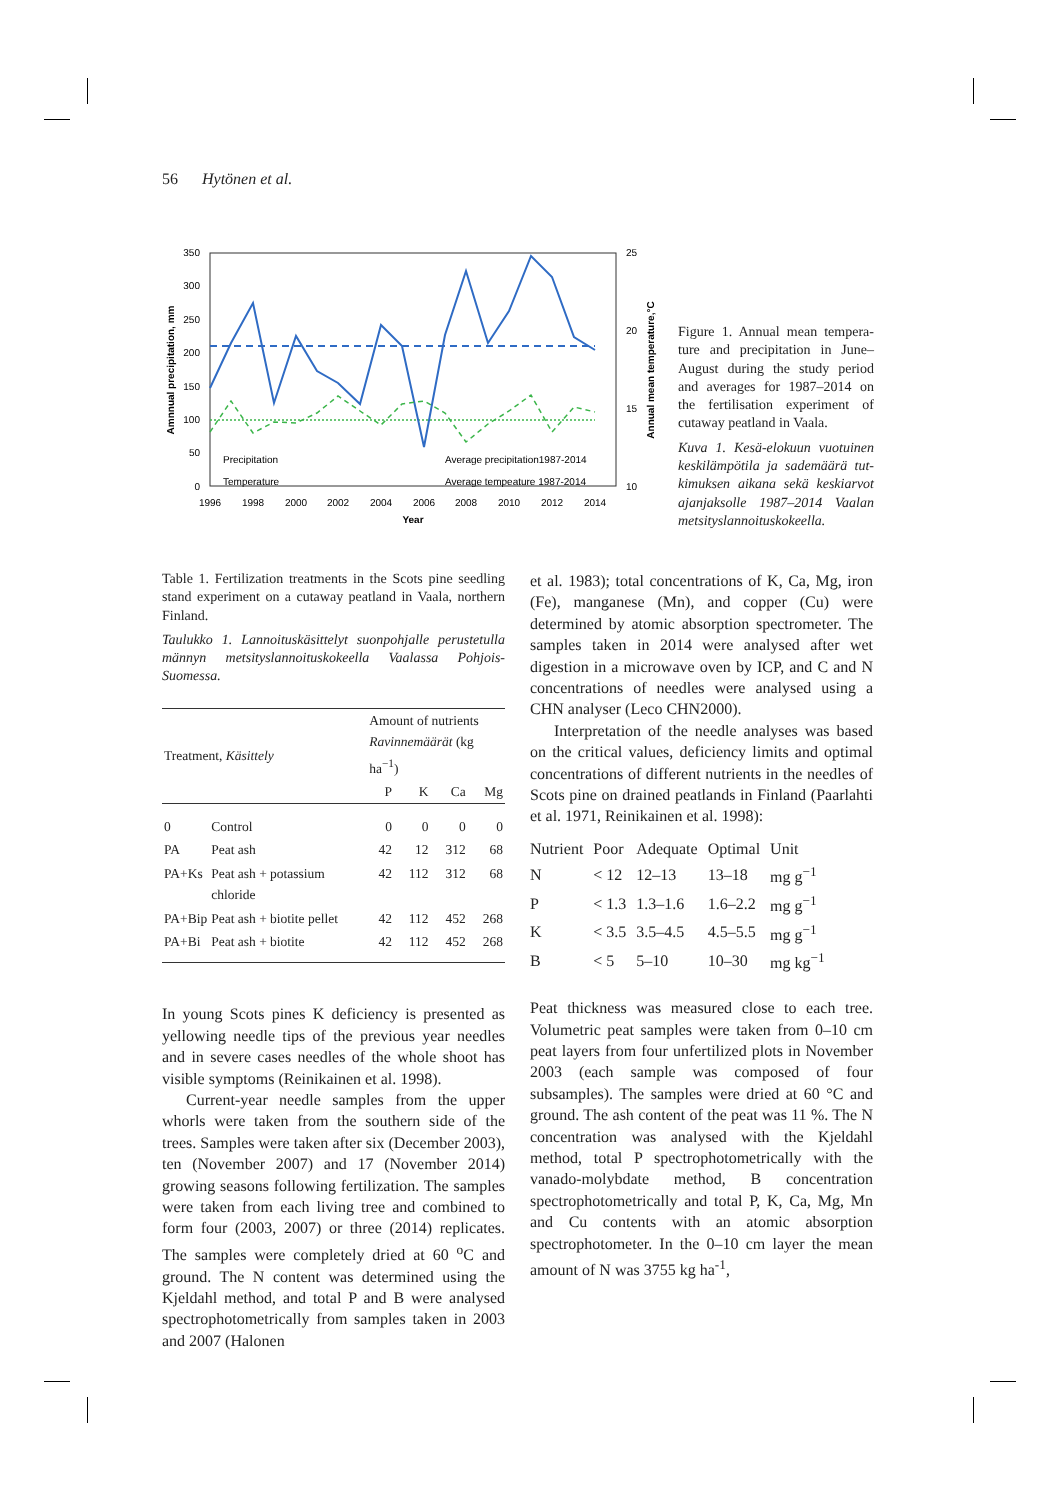56 Hytönen et al.
350
300
250
200
150
100
50
0
25
20
15
10
1996
1998
2000
2002
2004
2006
2008
2010
2012
2014
Year
Amnnual precipitation, mm
Annual mean temperature,°C
Precipitation
Temperature
Average precipitation1987-2014
Average tempeature 1987-2014
Figure 1. Annual mean tempera­ture and precipitation in June–August during the study period and averages for 1987–2014 on the fertilisation experiment of cutaway peatland in Vaala.
Kuva 1. Kesä-elokuun vuotuinen keskilämpötila ja sademäärä tut­kimuksen aikana sekä keskiarvot ajanjaksolle 1987–2014 Vaalan metsitysl­annoituskokeella.
Table 1. Fertilization treatments in the Scots pine seedling stand experiment on a cutaway peatland in Vaala, northern Finland.
Taulukko 1. Lannoituskäsittelyt suonpohjalle perustetulla männyn metsityslannoituskokeella Vaalassa Pohjois-Suomessa.
| Treatment, Käsittely | | Amount of nutrients Ravinnemäärät (kg ha<sup>−1</sup>) | | | |
| --- | --- | --- | --- | --- | --- |
| | | P | K | Ca | Mg |
| 0 | Control | 0 | 0 | 0 | 0 |
| PA | Peat ash | 42 | 12 | 312 | 68 |
| PA+Ks | Peat ash + potassium chloride | 42 | 112 | 312 | 68 |
| PA+Bip | Peat ash + biotite pellet | 42 | 112 | 452 | 268 |
| PA+Bi | Peat ash + biotite | 42 | 112 | 452 | 268 |
In young Scots pines K deficiency is presented as yellowing needle tips of the previous year needles and in severe cases needles of the whole shoot has visible symptoms (Reinikainen et al. 1998).
Current-year needle samples from the upper whorls were taken from the southern side of the trees. Samples were taken after six (December 2003), ten (November 2007) and 17 (November 2014) growing seasons following fertilization. The samples were taken from each living tree and combined to form four (2003, 2007) or three (2014) replicates. The samples were completely dried at 60 <sup>o</sup>C and ground. The N content was determined using the Kjeldahl method, and total P and B were analysed spectrophotometrically from samples taken in 2003 and 2007 (Halonen
et al. 1983); total concentrations of K, Ca, Mg, iron (Fe), manganese (Mn), and copper (Cu) were determined by atomic absorption spectrometer. The samples taken in 2014 were analysed after wet digestion in a microwave oven by ICP, and C and N concentrations of needles were analysed using a CHN analyser (Leco CHN2000).
Interpretation of the needle analyses was based on the critical values, deficiency limits and optimal concentrations of different nutrients in the needles of Scots pine on drained peatlands in Finland (Paarlahti et al. 1971, Reinikainen et al. 1998):
| Nutrient | Poor | Adequate | Optimal | Unit |
| N | < 12 | 12–13 | 13–18 | mg g<sup>−1</sup> |
| P | < 1.3 | 1.3–1.6 | 1.6–2.2 | mg g<sup>−1</sup> |
| K | < 3.5 | 3.5–4.5 | 4.5–5.5 | mg g<sup>−1</sup> |
| B | < 5 | 5–10 | 10–30 | mg kg<sup>−1</sup> |
Peat thickness was measured close to each tree. Volumetric peat samples were taken from 0–10 cm peat layers from four unfertilized plots in November 2003 (each sample was composed of four subsamples). The samples were dried at 60 °C and ground. The ash content of the peat was 11 %. The N concentration was analysed with the Kjeldahl method, total P spectrophoto­metrically with the vanado-molybdate method, B concentration spectrophotometrically and total P, K, Ca, Mg, Mn and Cu contents with an atomic absorption spectrophotometer. In the 0–10 cm layer the mean amount of N was 3755 kg ha<sup>-1</sup>,